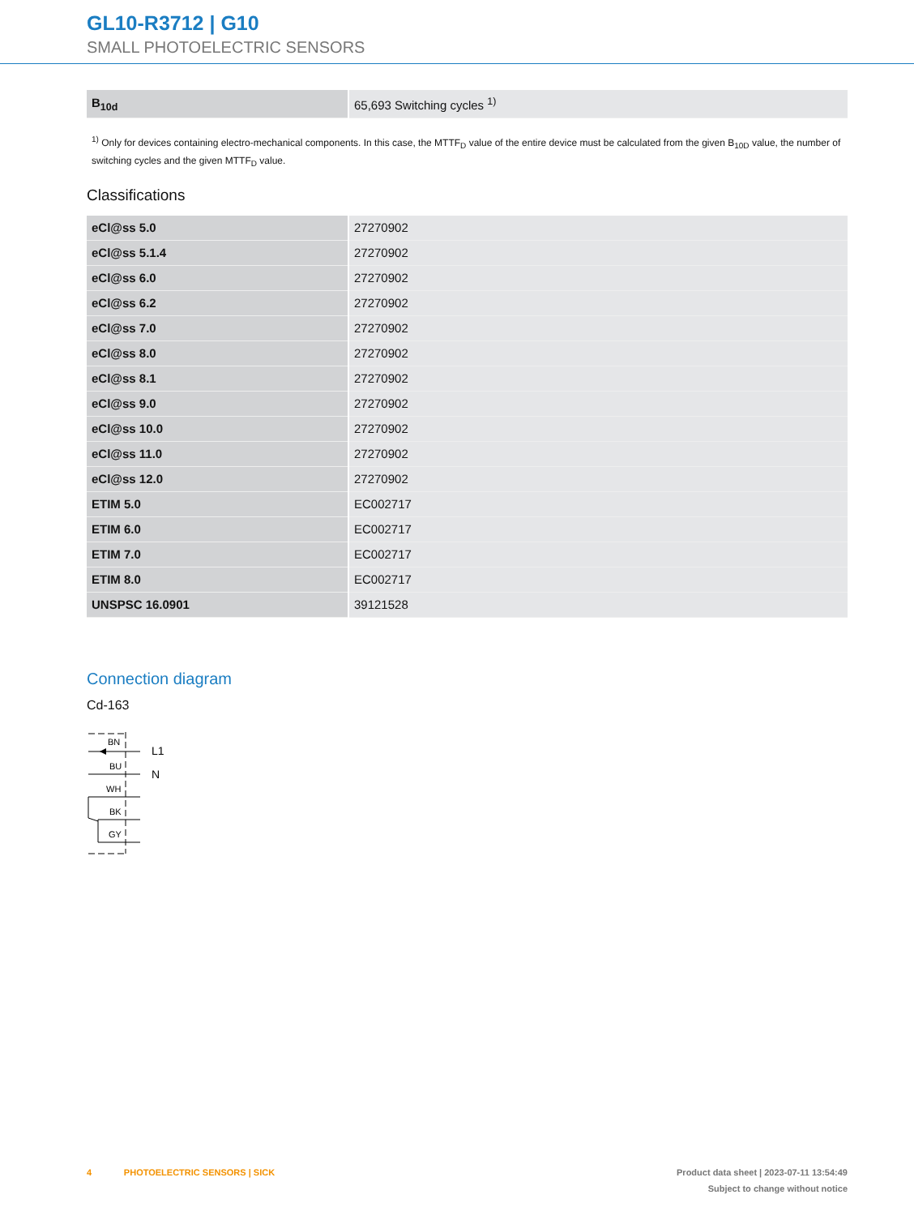GL10-R3712 | G10
SMALL PHOTOELECTRIC SENSORS
| B<sub>10d</sub> | 65,693 Switching cycles <sup>1)</sup> |
<sup>1)</sup> Only for devices containing electro-mechanical components. In this case, the MTTF<sub>D</sub> value of the entire device must be calculated from the given B<sub>10D</sub> value, the number of switching cycles and the given MTTF<sub>D</sub> value.
Classifications
| eCl@ss 5.0 | 27270902 |
| eCl@ss 5.1.4 | 27270902 |
| eCl@ss 6.0 | 27270902 |
| eCl@ss 6.2 | 27270902 |
| eCl@ss 7.0 | 27270902 |
| eCl@ss 8.0 | 27270902 |
| eCl@ss 8.1 | 27270902 |
| eCl@ss 9.0 | 27270902 |
| eCl@ss 10.0 | 27270902 |
| eCl@ss 11.0 | 27270902 |
| eCl@ss 12.0 | 27270902 |
| ETIM 5.0 | EC002717 |
| ETIM 6.0 | EC002717 |
| ETIM 7.0 | EC002717 |
| ETIM 8.0 | EC002717 |
| UNSPSC 16.0901 | 39121528 |
Connection diagram
Cd-163
BN
L1
BU
N
WH
BK
GY
4 PHOTOELECTRIC SENSORS | SICK
Product data sheet | 2023-07-11 13:54:49
Subject to change without notice